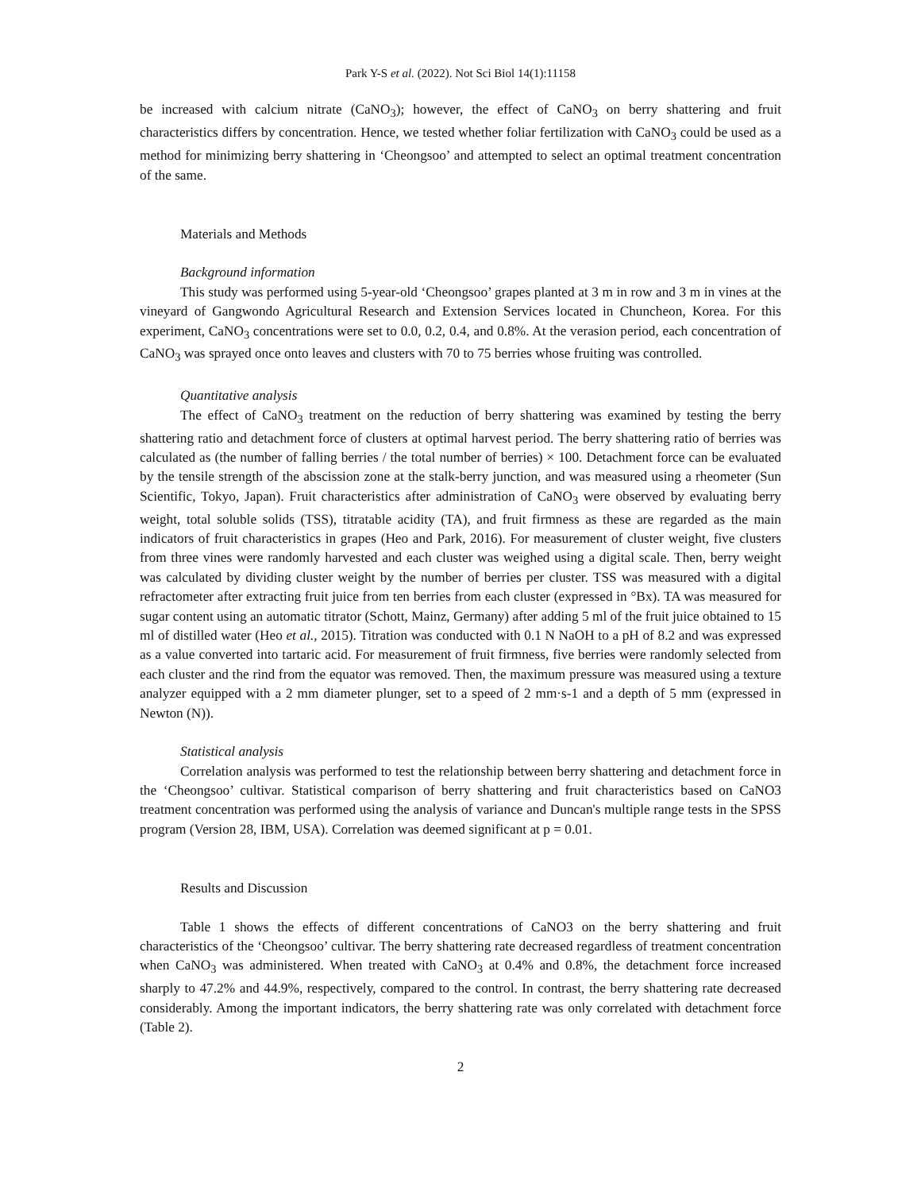Park Y-S et al. (2022). Not Sci Biol 14(1):11158
be increased with calcium nitrate (CaNO<sub>3</sub>); however, the effect of CaNO<sub>3</sub> on berry shattering and fruit characteristics differs by concentration. Hence, we tested whether foliar fertilization with CaNO<sub>3</sub> could be used as a method for minimizing berry shattering in ‘Cheongsoo’ and attempted to select an optimal treatment concentration of the same.
Materials and Methods
Background information
This study was performed using 5-year-old ‘Cheongsoo’ grapes planted at 3 m in row and 3 m in vines at the vineyard of Gangwondo Agricultural Research and Extension Services located in Chuncheon, Korea. For this experiment, CaNO<sub>3</sub> concentrations were set to 0.0, 0.2, 0.4, and 0.8%. At the verasion period, each concentration of CaNO<sub>3</sub> was sprayed once onto leaves and clusters with 70 to 75 berries whose fruiting was controlled.
Quantitative analysis
The effect of CaNO<sub>3</sub> treatment on the reduction of berry shattering was examined by testing the berry shattering ratio and detachment force of clusters at optimal harvest period. The berry shattering ratio of berries was calculated as (the number of falling berries / the total number of berries) × 100. Detachment force can be evaluated by the tensile strength of the abscission zone at the stalk-berry junction, and was measured using a rheometer (Sun Scientific, Tokyo, Japan). Fruit characteristics after administration of CaNO<sub>3</sub> were observed by evaluating berry weight, total soluble solids (TSS), titratable acidity (TA), and fruit firmness as these are regarded as the main indicators of fruit characteristics in grapes (Heo and Park, 2016). For measurement of cluster weight, five clusters from three vines were randomly harvested and each cluster was weighed using a digital scale. Then, berry weight was calculated by dividing cluster weight by the number of berries per cluster. TSS was measured with a digital refractometer after extracting fruit juice from ten berries from each cluster (expressed in °Bx). TA was measured for sugar content using an automatic titrator (Schott, Mainz, Germany) after adding 5 ml of the fruit juice obtained to 15 ml of distilled water (Heo et al., 2015). Titration was conducted with 0.1 N NaOH to a pH of 8.2 and was expressed as a value converted into tartaric acid. For measurement of fruit firmness, five berries were randomly selected from each cluster and the rind from the equator was removed. Then, the maximum pressure was measured using a texture analyzer equipped with a 2 mm diameter plunger, set to a speed of 2 mm·s-1 and a depth of 5 mm (expressed in Newton (N)).
Statistical analysis
Correlation analysis was performed to test the relationship between berry shattering and detachment force in the ‘Cheongsoo’ cultivar. Statistical comparison of berry shattering and fruit characteristics based on CaNO3 treatment concentration was performed using the analysis of variance and Duncan's multiple range tests in the SPSS program (Version 28, IBM, USA). Correlation was deemed significant at p = 0.01.
Results and Discussion
Table 1 shows the effects of different concentrations of CaNO3 on the berry shattering and fruit characteristics of the ‘Cheongsoo’ cultivar. The berry shattering rate decreased regardless of treatment concentration when CaNO<sub>3</sub> was administered. When treated with CaNO<sub>3</sub> at 0.4% and 0.8%, the detachment force increased sharply to 47.2% and 44.9%, respectively, compared to the control. In contrast, the berry shattering rate decreased considerably. Among the important indicators, the berry shattering rate was only correlated with detachment force (Table 2).
2